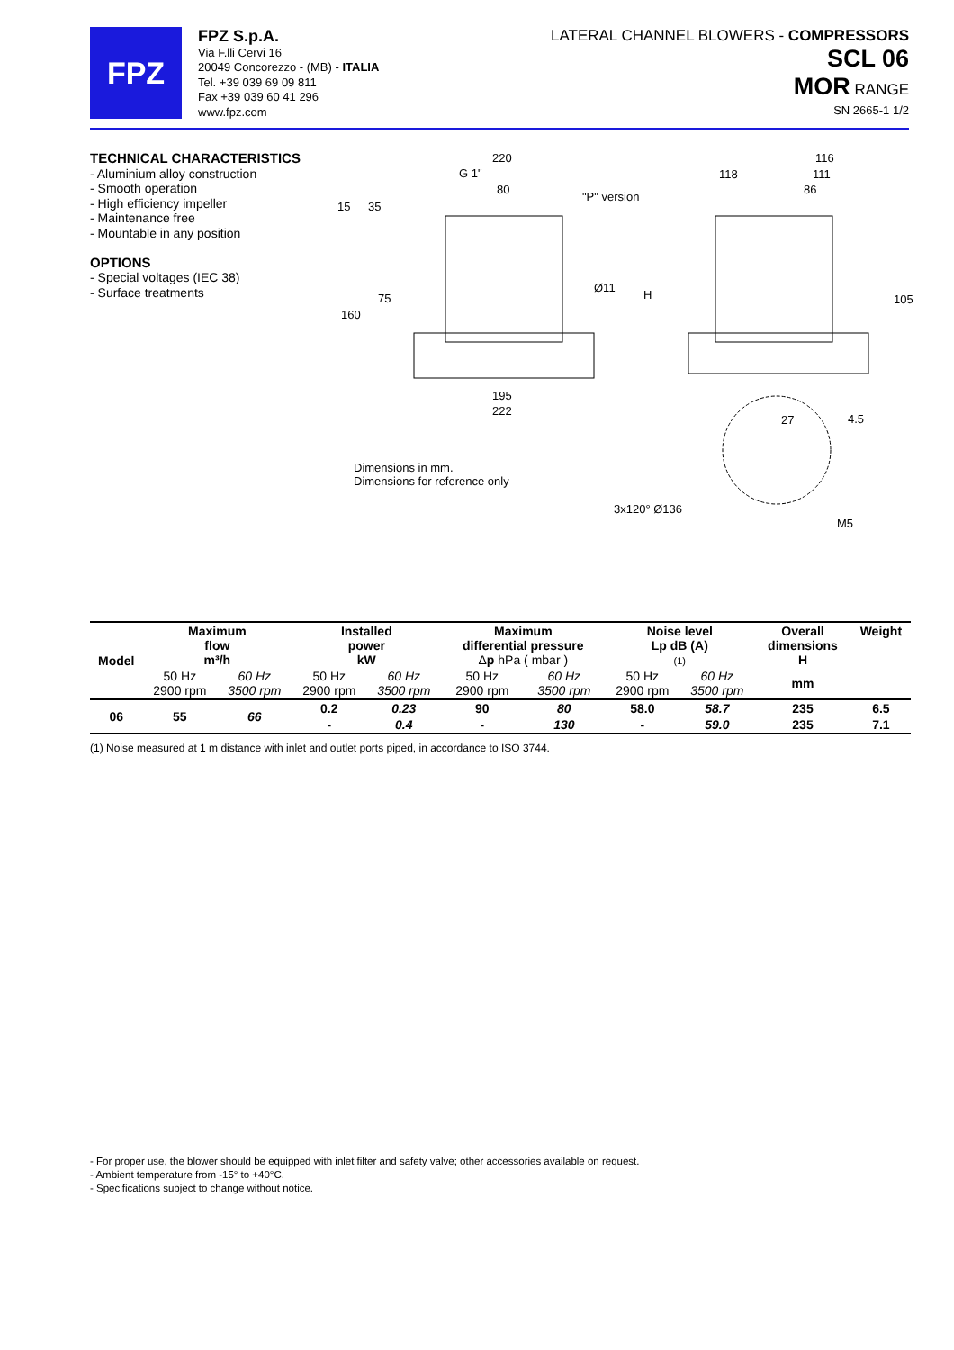FPZ
FPZ S.p.A.
Via F.lli Cervi 16
20049 Concorezzo - (MB) - ITALIA
Tel. +39 039 69 09 811
Fax +39 039 60 41 296
www.fpz.com
LATERAL CHANNEL BLOWERS - COMPRESSORS
SCL 06
MOR RANGE
SN 2665-1 1/2
TECHNICAL CHARACTERISTICS
- Aluminium alloy construction
- Smooth operation
- High efficiency impeller
- Maintenance free
- Mountable in any position
OPTIONS
- Special voltages (IEC 38)
- Surface treatments
220
G 1"
80
"P" version
15
35
Ø11
H
75
160
195
222
116
118
111
86
105
27
4.5
Dimensions in mm.
Dimensions for reference only
3x120° Ø136
M5
| Model | Maximum flow m³/h | | Installed power kW | | Maximum differential pressure Δ p hPa ( mbar ) | | Noise level Lp dB (A) (1) | | Overall dimensions H | Weight |
| --- | --- | --- | --- | --- | --- | --- | --- | --- | --- | --- |
| | 50 Hz 2900 rpm | 60 Hz 3500 rpm | 50 Hz 2900 rpm | 60 Hz 3500 rpm | 50 Hz 2900 rpm | 60 Hz 3500 rpm | 50 Hz 2900 rpm | 60 Hz 3500 rpm | mm | |
| 06 | 55 | 66 | 0.2 | 0.23 | 90 | 80 | 58.0 | 58.7 | 235 | 6.5 |
| | | | - | 0.4 | - | 130 | - | 59.0 | 235 | 7.1 |
(1) Noise measured at 1 m distance with inlet and outlet ports piped, in accordance to ISO 3744.
- For proper use, the blower should be equipped with inlet filter and safety valve; other accessories available on request.
- Ambient temperature from -15° to +40°C.
- Specifications subject to change without notice.